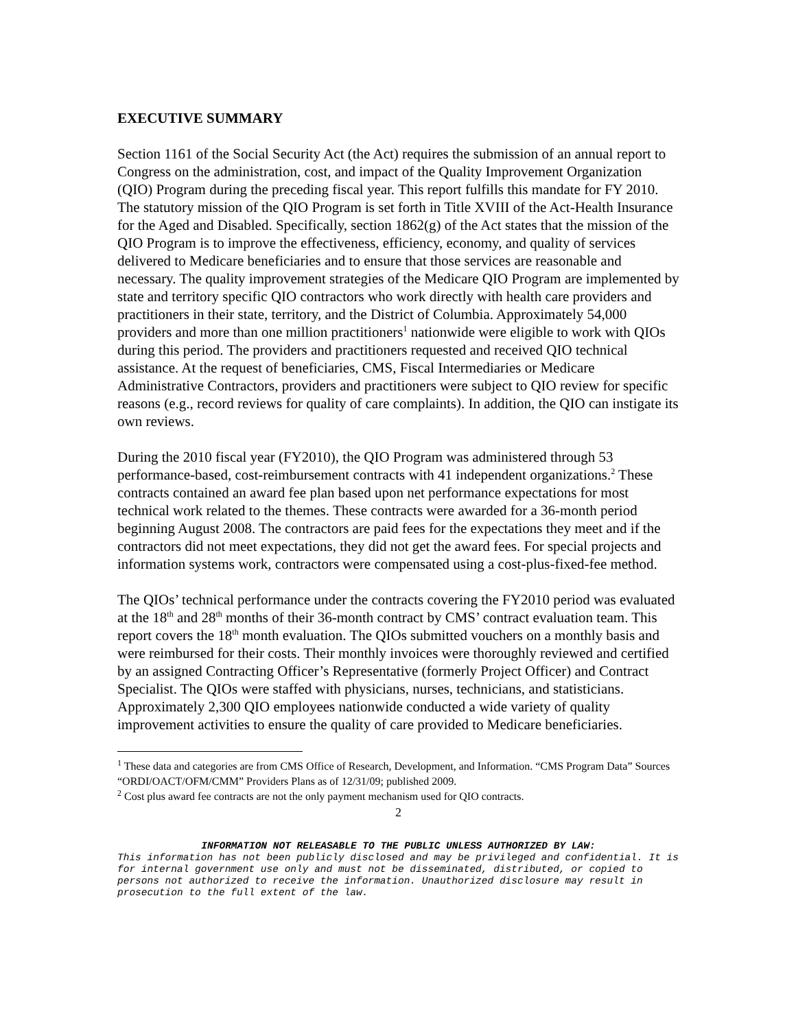EXECUTIVE SUMMARY
Section 1161 of the Social Security Act (the Act) requires the submission of an annual report to Congress on the administration, cost, and impact of the Quality Improvement Organization (QIO) Program during the preceding fiscal year. This report fulfills this mandate for FY 2010. The statutory mission of the QIO Program is set forth in Title XVIII of the Act-Health Insurance for the Aged and Disabled. Specifically, section 1862(g) of the Act states that the mission of the QIO Program is to improve the effectiveness, efficiency, economy, and quality of services delivered to Medicare beneficiaries and to ensure that those services are reasonable and necessary. The quality improvement strategies of the Medicare QIO Program are implemented by state and territory specific QIO contractors who work directly with health care providers and practitioners in their state, territory, and the District of Columbia. Approximately 54,000 providers and more than one million practitioners<sup>1</sup> nationwide were eligible to work with QIOs during this period. The providers and practitioners requested and received QIO technical assistance. At the request of beneficiaries, CMS, Fiscal Intermediaries or Medicare Administrative Contractors, providers and practitioners were subject to QIO review for specific reasons (e.g., record reviews for quality of care complaints). In addition, the QIO can instigate its own reviews.
During the 2010 fiscal year (FY2010), the QIO Program was administered through 53 performance-based, cost-reimbursement contracts with 41 independent organizations.<sup>2</sup> These contracts contained an award fee plan based upon net performance expectations for most technical work related to the themes. These contracts were awarded for a 36-month period beginning August 2008. The contractors are paid fees for the expectations they meet and if the contractors did not meet expectations, they did not get the award fees. For special projects and information systems work, contractors were compensated using a cost-plus-fixed-fee method.
The QIOs’ technical performance under the contracts covering the FY2010 period was evaluated at the 18<sup>th</sup> and 28<sup>th</sup> months of their 36-month contract by CMS’ contract evaluation team. This report covers the 18<sup>th</sup> month evaluation. The QIOs submitted vouchers on a monthly basis and were reimbursed for their costs. Their monthly invoices were thoroughly reviewed and certified by an assigned Contracting Officer’s Representative (formerly Project Officer) and Contract Specialist. The QIOs were staffed with physicians, nurses, technicians, and statisticians. Approximately 2,300 QIO employees nationwide conducted a wide variety of quality improvement activities to ensure the quality of care provided to Medicare beneficiaries.
<sup>1</sup> These data and categories are from CMS Office of Research, Development, and Information. “CMS Program Data” Sources “ORDI/OACT/OFM/CMM” Providers Plans as of 12/31/09; published 2009.
<sup>2</sup> Cost plus award fee contracts are not the only payment mechanism used for QIO contracts.
2
INFORMATION NOT RELEASABLE TO THE PUBLIC UNLESS AUTHORIZED BY LAW:
This information has not been publicly disclosed and may be privileged and confidential. It is for internal government use only and must not be disseminated, distributed, or copied to persons not authorized to receive the information. Unauthorized disclosure may result in prosecution to the full extent of the law.